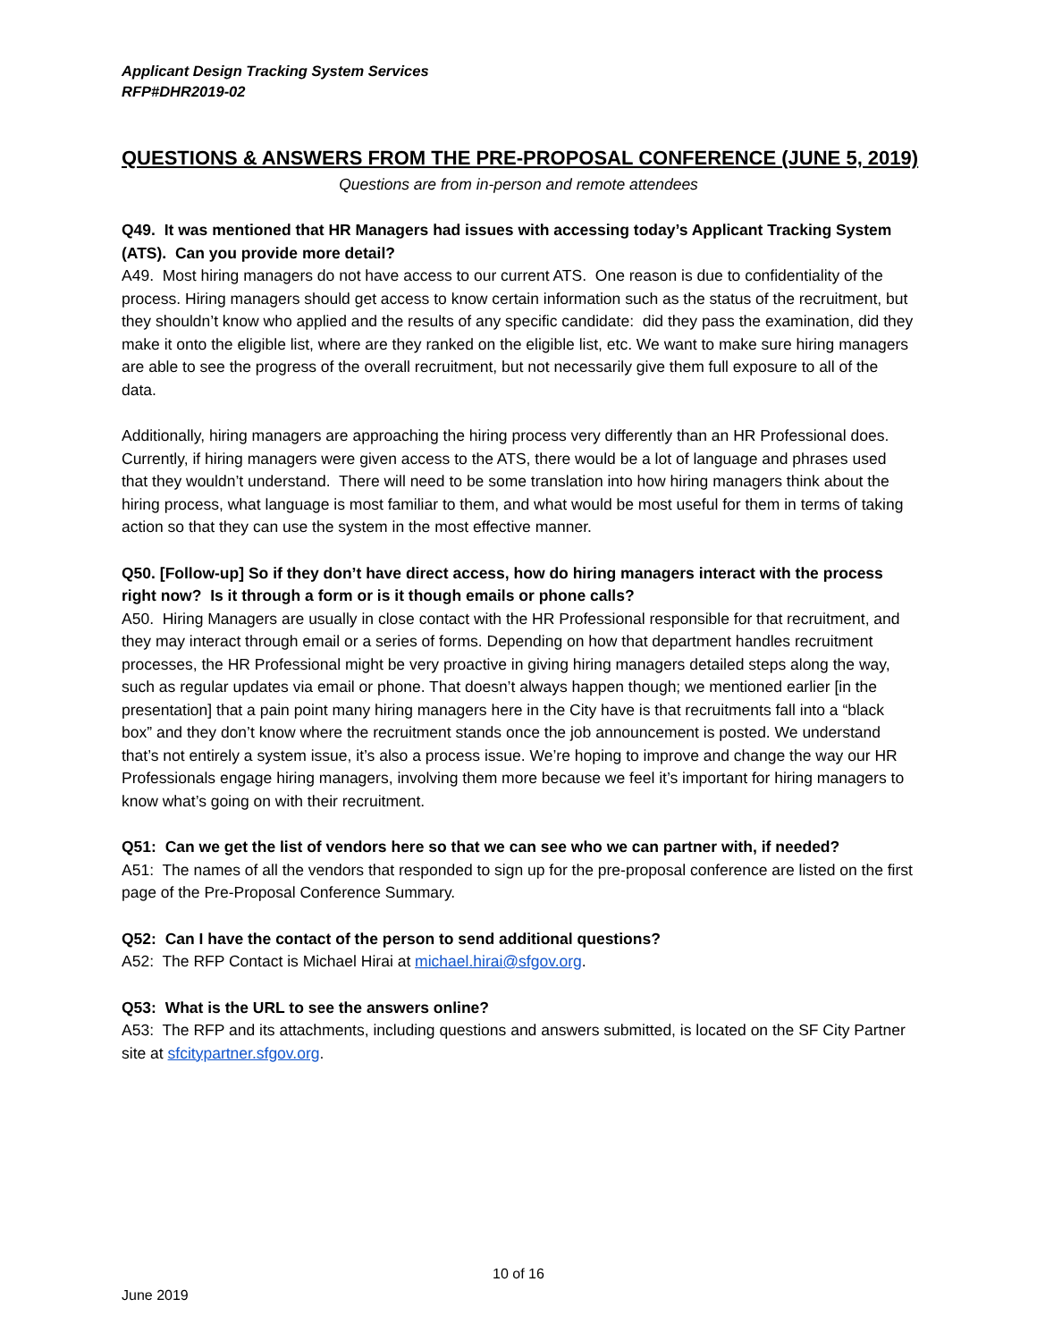Applicant Design Tracking System Services
RFP#DHR2019-02
QUESTIONS & ANSWERS FROM THE PRE-PROPOSAL CONFERENCE (JUNE 5, 2019)
Questions are from in-person and remote attendees
Q49. It was mentioned that HR Managers had issues with accessing today’s Applicant Tracking System (ATS). Can you provide more detail?
A49. Most hiring managers do not have access to our current ATS. One reason is due to confidentiality of the process. Hiring managers should get access to know certain information such as the status of the recruitment, but they shouldn’t know who applied and the results of any specific candidate: did they pass the examination, did they make it onto the eligible list, where are they ranked on the eligible list, etc. We want to make sure hiring managers are able to see the progress of the overall recruitment, but not necessarily give them full exposure to all of the data.
Additionally, hiring managers are approaching the hiring process very differently than an HR Professional does. Currently, if hiring managers were given access to the ATS, there would be a lot of language and phrases used that they wouldn’t understand. There will need to be some translation into how hiring managers think about the hiring process, what language is most familiar to them, and what would be most useful for them in terms of taking action so that they can use the system in the most effective manner.
Q50. [Follow-up] So if they don’t have direct access, how do hiring managers interact with the process right now? Is it through a form or is it though emails or phone calls?
A50. Hiring Managers are usually in close contact with the HR Professional responsible for that recruitment, and they may interact through email or a series of forms. Depending on how that department handles recruitment processes, the HR Professional might be very proactive in giving hiring managers detailed steps along the way, such as regular updates via email or phone. That doesn’t always happen though; we mentioned earlier [in the presentation] that a pain point many hiring managers here in the City have is that recruitments fall into a “black box” and they don’t know where the recruitment stands once the job announcement is posted. We understand that’s not entirely a system issue, it’s also a process issue. We’re hoping to improve and change the way our HR Professionals engage hiring managers, involving them more because we feel it’s important for hiring managers to know what’s going on with their recruitment.
Q51: Can we get the list of vendors here so that we can see who we can partner with, if needed?
A51: The names of all the vendors that responded to sign up for the pre-proposal conference are listed on the first page of the Pre-Proposal Conference Summary.
Q52: Can I have the contact of the person to send additional questions?
A52: The RFP Contact is Michael Hirai at michael.hirai@sfgov.org.
Q53: What is the URL to see the answers online?
A53: The RFP and its attachments, including questions and answers submitted, is located on the SF City Partner site at sfcitypartner.sfgov.org.
10 of 16
June 2019